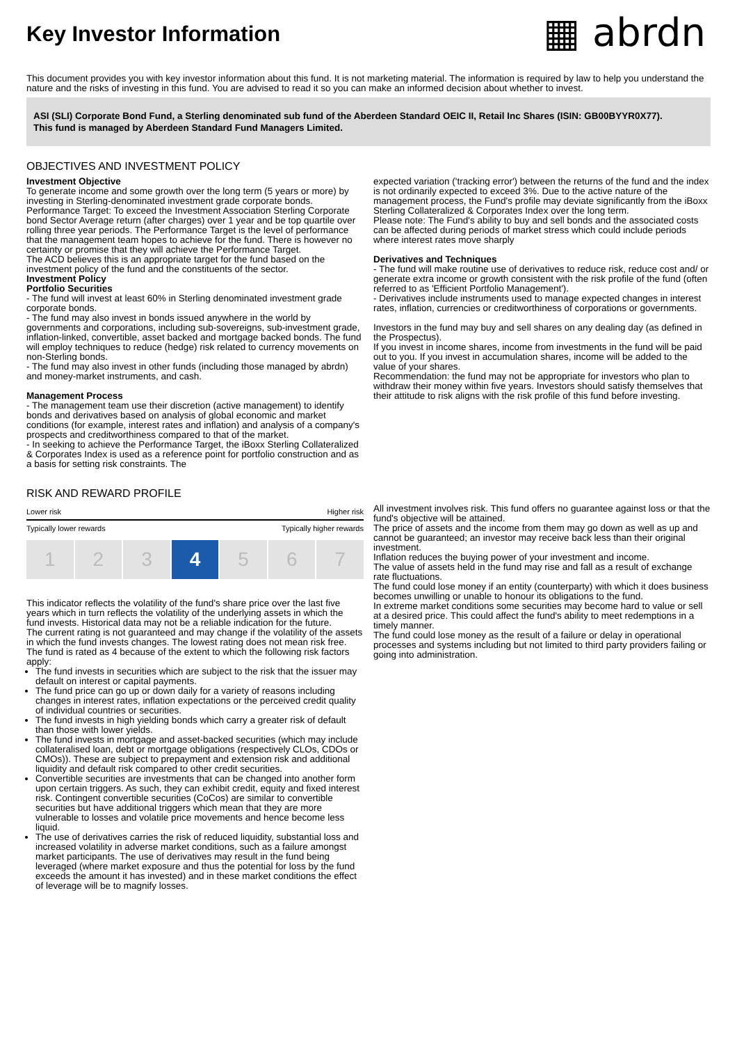Key Investor Information
▦ abrdn
This document provides you with key investor information about this fund. It is not marketing material. The information is required by law to help you understand the nature and the risks of investing in this fund. You are advised to read it so you can make an informed decision about whether to invest.
ASI (SLI) Corporate Bond Fund, a Sterling denominated sub fund of the Aberdeen Standard OEIC II, Retail Inc Shares (ISIN: GB00BYYR0X77).
This fund is managed by Aberdeen Standard Fund Managers Limited.
OBJECTIVES AND INVESTMENT POLICY
Investment Objective
To generate income and some growth over the long term (5 years or more) by investing in Sterling-denominated investment grade corporate bonds.
Performance Target: To exceed the Investment Association Sterling Corporate bond Sector Average return (after charges) over 1 year and be top quartile over rolling three year periods. The Performance Target is the level of performance that the management team hopes to achieve for the fund. There is however no certainty or promise that they will achieve the Performance Target.
The ACD believes this is an appropriate target for the fund based on the investment policy of the fund and the constituents of the sector.
Investment Policy
Portfolio Securities
- The fund will invest at least 60% in Sterling denominated investment grade corporate bonds.
- The fund may also invest in bonds issued anywhere in the world by governments and corporations, including sub-sovereigns, sub-investment grade, inflation-linked, convertible, asset backed and mortgage backed bonds. The fund will employ techniques to reduce (hedge) risk related to currency movements on non-Sterling bonds.
- The fund may also invest in other funds (including those managed by abrdn) and money-market instruments, and cash.
Management Process
- The management team use their discretion (active management) to identify bonds and derivatives based on analysis of global economic and market conditions (for example, interest rates and inflation) and analysis of a company's prospects and creditworthiness compared to that of the market.
- In seeking to achieve the Performance Target, the iBoxx Sterling Collateralized & Corporates Index is used as a reference point for portfolio construction and as a basis for setting risk constraints. The
expected variation ('tracking error') between the returns of the fund and the index is not ordinarily expected to exceed 3%. Due to the active nature of the management process, the Fund's profile may deviate significantly from the iBoxx Sterling Collateralized & Corporates Index over the long term.
Please note: The Fund's ability to buy and sell bonds and the associated costs can be affected during periods of market stress which could include periods where interest rates move sharply
Derivatives and Techniques
- The fund will make routine use of derivatives to reduce risk, reduce cost and/ or generate extra income or growth consistent with the risk profile of the fund (often referred to as 'Efficient Portfolio Management').
- Derivatives include instruments used to manage expected changes in interest rates, inflation, currencies or creditworthiness of corporations or governments.
Investors in the fund may buy and sell shares on any dealing day (as defined in the Prospectus).
If you invest in income shares, income from investments in the fund will be paid out to you. If you invest in accumulation shares, income will be added to the value of your shares.
Recommendation: the fund may not be appropriate for investors who plan to withdraw their money within five years. Investors should satisfy themselves that their attitude to risk aligns with the risk profile of this fund before investing.
RISK AND REWARD PROFILE
Lower risk Higher risk
Typically lower rewards Typically higher rewards
1 2 3 4 5 6 7
This indicator reflects the volatility of the fund's share price over the last five years which in turn reflects the volatility of the underlying assets in which the fund invests. Historical data may not be a reliable indication for the future.
The current rating is not guaranteed and may change if the volatility of the assets in which the fund invests changes. The lowest rating does not mean risk free.
The fund is rated as 4 because of the extent to which the following risk factors apply:
The fund invests in securities which are subject to the risk that the issuer may default on interest or capital payments.
The fund price can go up or down daily for a variety of reasons including changes in interest rates, inflation expectations or the perceived credit quality of individual countries or securities.
The fund invests in high yielding bonds which carry a greater risk of default than those with lower yields.
The fund invests in mortgage and asset-backed securities (which may include collateralised loan, debt or mortgage obligations (respectively CLOs, CDOs or CMOs)). These are subject to prepayment and extension risk and additional liquidity and default risk compared to other credit securities.
Convertible securities are investments that can be changed into another form upon certain triggers. As such, they can exhibit credit, equity and fixed interest risk. Contingent convertible securities (CoCos) are similar to convertible securities but have additional triggers which mean that they are more vulnerable to losses and volatile price movements and hence become less liquid.
The use of derivatives carries the risk of reduced liquidity, substantial loss and increased volatility in adverse market conditions, such as a failure amongst market participants. The use of derivatives may result in the fund being leveraged (where market exposure and thus the potential for loss by the fund exceeds the amount it has invested) and in these market conditions the effect of leverage will be to magnify losses.
All investment involves risk. This fund offers no guarantee against loss or that the fund's objective will be attained.
The price of assets and the income from them may go down as well as up and cannot be guaranteed; an investor may receive back less than their original investment.
Inflation reduces the buying power of your investment and income.
The value of assets held in the fund may rise and fall as a result of exchange rate fluctuations.
The fund could lose money if an entity (counterparty) with which it does business becomes unwilling or unable to honour its obligations to the fund.
In extreme market conditions some securities may become hard to value or sell at a desired price. This could affect the fund's ability to meet redemptions in a timely manner.
The fund could lose money as the result of a failure or delay in operational processes and systems including but not limited to third party providers failing or going into administration.